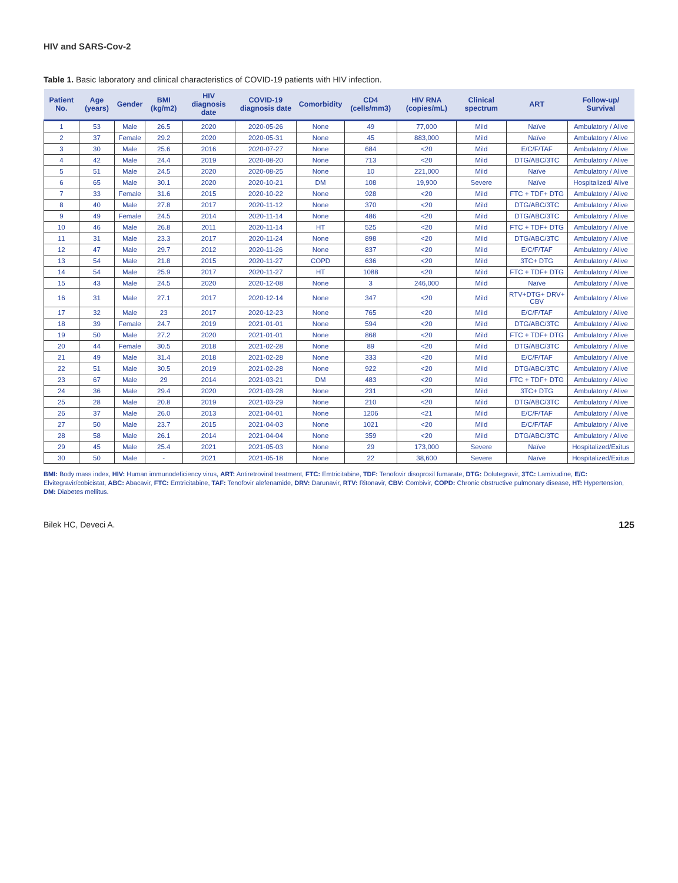HIV and SARS-Cov-2
Table 1. Basic laboratory and clinical characteristics of COVID-19 patients with HIV infection.
| Patient No. | Age (years) | Gender | BMI (kg/m2) | HIV diagnosis date | COVID-19 diagnosis date | Comorbidity | CD4 (cells/mm3) | HIV RNA (copies/mL) | Clinical spectrum | ART | Follow-up/ Survival |
| --- | --- | --- | --- | --- | --- | --- | --- | --- | --- | --- | --- |
| 1 | 53 | Male | 26.5 | 2020 | 2020-05-26 | None | 49 | 77,000 | Mild | Naïve | Ambulatory / Alive |
| 2 | 37 | Female | 29.2 | 2020 | 2020-05-31 | None | 45 | 883,000 | Mild | Naïve | Ambulatory / Alive |
| 3 | 30 | Male | 25.6 | 2016 | 2020-07-27 | None | 684 | <20 | Mild | E/C/F/TAF | Ambulatory / Alive |
| 4 | 42 | Male | 24.4 | 2019 | 2020-08-20 | None | 713 | <20 | Mild | DTG/ABC/3TC | Ambulatory / Alive |
| 5 | 51 | Male | 24.5 | 2020 | 2020-08-25 | None | 10 | 221,000 | Mild | Naïve | Ambulatory / Alive |
| 6 | 65 | Male | 30.1 | 2020 | 2020-10-21 | DM | 108 | 19,900 | Severe | Naïve | Hospitalized/ Alive |
| 7 | 33 | Female | 31.6 | 2015 | 2020-10-22 | None | 928 | <20 | Mild | FTC + TDF+ DTG | Ambulatory / Alive |
| 8 | 40 | Male | 27.8 | 2017 | 2020-11-12 | None | 370 | <20 | Mild | DTG/ABC/3TC | Ambulatory / Alive |
| 9 | 49 | Female | 24.5 | 2014 | 2020-11-14 | None | 486 | <20 | Mild | DTG/ABC/3TC | Ambulatory / Alive |
| 10 | 46 | Male | 26.8 | 2011 | 2020-11-14 | HT | 525 | <20 | Mild | FTC + TDF+ DTG | Ambulatory / Alive |
| 11 | 31 | Male | 23.3 | 2017 | 2020-11-24 | None | 898 | <20 | Mild | DTG/ABC/3TC | Ambulatory / Alive |
| 12 | 47 | Male | 29.7 | 2012 | 2020-11-26 | None | 837 | <20 | Mild | E/C/F/TAF | Ambulatory / Alive |
| 13 | 54 | Male | 21.8 | 2015 | 2020-11-27 | COPD | 636 | <20 | Mild | 3TC+ DTG | Ambulatory / Alive |
| 14 | 54 | Male | 25.9 | 2017 | 2020-11-27 | HT | 1088 | <20 | Mild | FTC + TDF+ DTG | Ambulatory / Alive |
| 15 | 43 | Male | 24.5 | 2020 | 2020-12-08 | None | 3 | 246,000 | Mild | Naïve | Ambulatory / Alive |
| 16 | 31 | Male | 27.1 | 2017 | 2020-12-14 | None | 347 | <20 | Mild | RTV+DTG+ DRV+ CBV | Ambulatory / Alive |
| 17 | 32 | Male | 23 | 2017 | 2020-12-23 | None | 765 | <20 | Mild | E/C/F/TAF | Ambulatory / Alive |
| 18 | 39 | Female | 24.7 | 2019 | 2021-01-01 | None | 594 | <20 | Mild | DTG/ABC/3TC | Ambulatory / Alive |
| 19 | 50 | Male | 27.2 | 2020 | 2021-01-01 | None | 868 | <20 | Mild | FTC + TDF+ DTG | Ambulatory / Alive |
| 20 | 44 | Female | 30.5 | 2018 | 2021-02-28 | None | 89 | <20 | Mild | DTG/ABC/3TC | Ambulatory / Alive |
| 21 | 49 | Male | 31.4 | 2018 | 2021-02-28 | None | 333 | <20 | Mild | E/C/F/TAF | Ambulatory / Alive |
| 22 | 51 | Male | 30.5 | 2019 | 2021-02-28 | None | 922 | <20 | Mild | DTG/ABC/3TC | Ambulatory / Alive |
| 23 | 67 | Male | 29 | 2014 | 2021-03-21 | DM | 483 | <20 | Mild | FTC + TDF+ DTG | Ambulatory / Alive |
| 24 | 36 | Male | 29.4 | 2020 | 2021-03-28 | None | 231 | <20 | Mild | 3TC+ DTG | Ambulatory / Alive |
| 25 | 28 | Male | 20.8 | 2019 | 2021-03-29 | None | 210 | <20 | Mild | DTG/ABC/3TC | Ambulatory / Alive |
| 26 | 37 | Male | 26.0 | 2013 | 2021-04-01 | None | 1206 | <21 | Mild | E/C/F/TAF | Ambulatory / Alive |
| 27 | 50 | Male | 23.7 | 2015 | 2021-04-03 | None | 1021 | <20 | Mild | E/C/F/TAF | Ambulatory / Alive |
| 28 | 58 | Male | 26.1 | 2014 | 2021-04-04 | None | 359 | <20 | Mild | DTG/ABC/3TC | Ambulatory / Alive |
| 29 | 45 | Male | 25.4 | 2021 | 2021-05-03 | None | 29 | 173,000 | Severe | Naïve | Hospitalized/Exitus |
| 30 | 50 | Male | - | 2021 | 2021-05-18 | None | 22 | 38,600 | Severe | Naïve | Hospitalized/Exitus |
BMI: Body mass index, HIV: Human immunodeficiency virus, ART: Antiretroviral treatment, FTC: Emtricitabine, TDF: Tenofovir disoproxil fumarate, DTG: Dolutegravir, 3TC: Lamivudine, E/C: Elvitegravir/cobicistat, ABC: Abacavir, FTC: Emtricitabine, TAF: Tenofovir alefenamide, DRV: Darunavir, RTV: Ritonavir, CBV: Combivir, COPD: Chronic obstructive pulmonary disease, HT: Hypertension, DM: Diabetes mellitus.
Bilek HC, Deveci A. 125